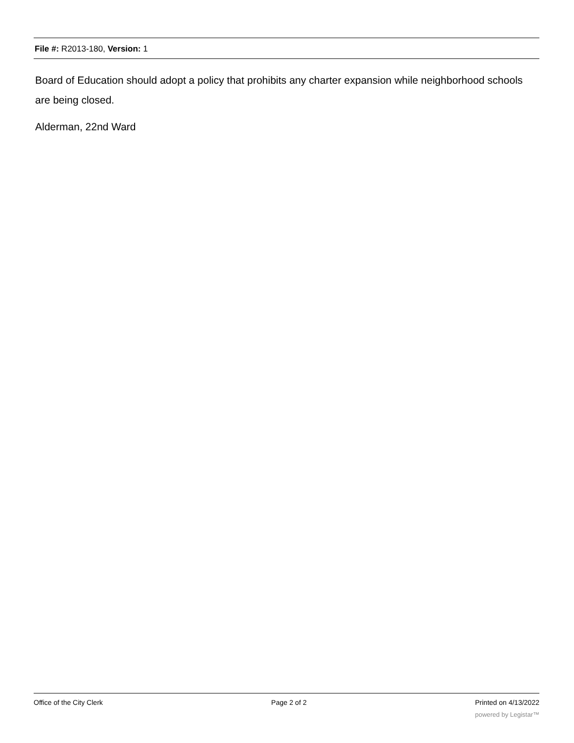File #: R2013-180, Version: 1
Board of Education should adopt a policy that prohibits any charter expansion while neighborhood schools are being closed.
Alderman, 22nd Ward
Office of the City Clerk Page 2 of 2 Printed on 4/13/2022
powered by Legistar™